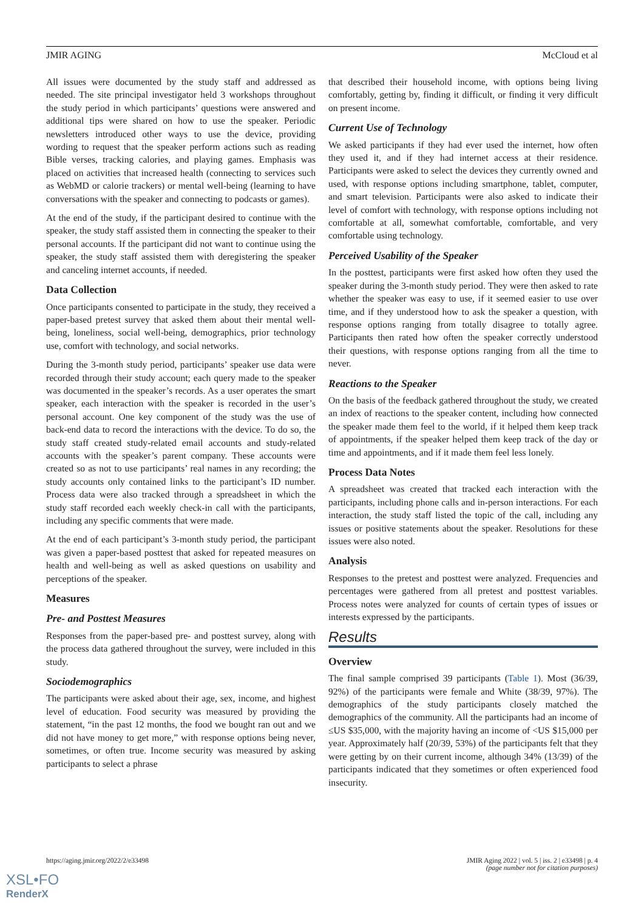JMIR AGING McCloud et al
All issues were documented by the study staff and addressed as needed. The site principal investigator held 3 workshops throughout the study period in which participants’ questions were answered and additional tips were shared on how to use the speaker. Periodic newsletters introduced other ways to use the device, providing wording to request that the speaker perform actions such as reading Bible verses, tracking calories, and playing games. Emphasis was placed on activities that increased health (connecting to services such as WebMD or calorie trackers) or mental well-being (learning to have conversations with the speaker and connecting to podcasts or games).
At the end of the study, if the participant desired to continue with the speaker, the study staff assisted them in connecting the speaker to their personal accounts. If the participant did not want to continue using the speaker, the study staff assisted them with deregistering the speaker and canceling internet accounts, if needed.
Data Collection
Once participants consented to participate in the study, they received a paper-based pretest survey that asked them about their mental well-being, loneliness, social well-being, demographics, prior technology use, comfort with technology, and social networks.
During the 3-month study period, participants’ speaker use data were recorded through their study account; each query made to the speaker was documented in the speaker’s records. As a user operates the smart speaker, each interaction with the speaker is recorded in the user’s personal account. One key component of the study was the use of back-end data to record the interactions with the device. To do so, the study staff created study-related email accounts and study-related accounts with the speaker’s parent company. These accounts were created so as not to use participants’ real names in any recording; the study accounts only contained links to the participant’s ID number. Process data were also tracked through a spreadsheet in which the study staff recorded each weekly check-in call with the participants, including any specific comments that were made.
At the end of each participant’s 3-month study period, the participant was given a paper-based posttest that asked for repeated measures on health and well-being as well as asked questions on usability and perceptions of the speaker.
Measures
Pre- and Posttest Measures
Responses from the paper-based pre- and posttest survey, along with the process data gathered throughout the survey, were included in this study.
Sociodemographics
The participants were asked about their age, sex, income, and highest level of education. Food security was measured by providing the statement, “in the past 12 months, the food we bought ran out and we did not have money to get more,” with response options being never, sometimes, or often true. Income security was measured by asking participants to select a phrase
that described their household income, with options being living comfortably, getting by, finding it difficult, or finding it very difficult on present income.
Current Use of Technology
We asked participants if they had ever used the internet, how often they used it, and if they had internet access at their residence. Participants were asked to select the devices they currently owned and used, with response options including smartphone, tablet, computer, and smart television. Participants were also asked to indicate their level of comfort with technology, with response options including not comfortable at all, somewhat comfortable, comfortable, and very comfortable using technology.
Perceived Usability of the Speaker
In the posttest, participants were first asked how often they used the speaker during the 3-month study period. They were then asked to rate whether the speaker was easy to use, if it seemed easier to use over time, and if they understood how to ask the speaker a question, with response options ranging from totally disagree to totally agree. Participants then rated how often the speaker correctly understood their questions, with response options ranging from all the time to never.
Reactions to the Speaker
On the basis of the feedback gathered throughout the study, we created an index of reactions to the speaker content, including how connected the speaker made them feel to the world, if it helped them keep track of appointments, if the speaker helped them keep track of the day or time and appointments, and if it made them feel less lonely.
Process Data Notes
A spreadsheet was created that tracked each interaction with the participants, including phone calls and in-person interactions. For each interaction, the study staff listed the topic of the call, including any issues or positive statements about the speaker. Resolutions for these issues were also noted.
Analysis
Responses to the pretest and posttest were analyzed. Frequencies and percentages were gathered from all pretest and posttest variables. Process notes were analyzed for counts of certain types of issues or interests expressed by the participants.
Results
Overview
The final sample comprised 39 participants (Table 1). Most (36/39, 92%) of the participants were female and White (38/39, 97%). The demographics of the study participants closely matched the demographics of the community. All the participants had an income of ≤US $35,000, with the majority having an income of <US $15,000 per year. Approximately half (20/39, 53%) of the participants felt that they were getting by on their current income, although 34% (13/39) of the participants indicated that they sometimes or often experienced food insecurity.
https://aging.jmir.org/2022/2/e33498
JMIR Aging 2022 | vol. 5 | iss. 2 | e33498 | p. 4
(page number not for citation purposes)
XSL•FO
RenderX